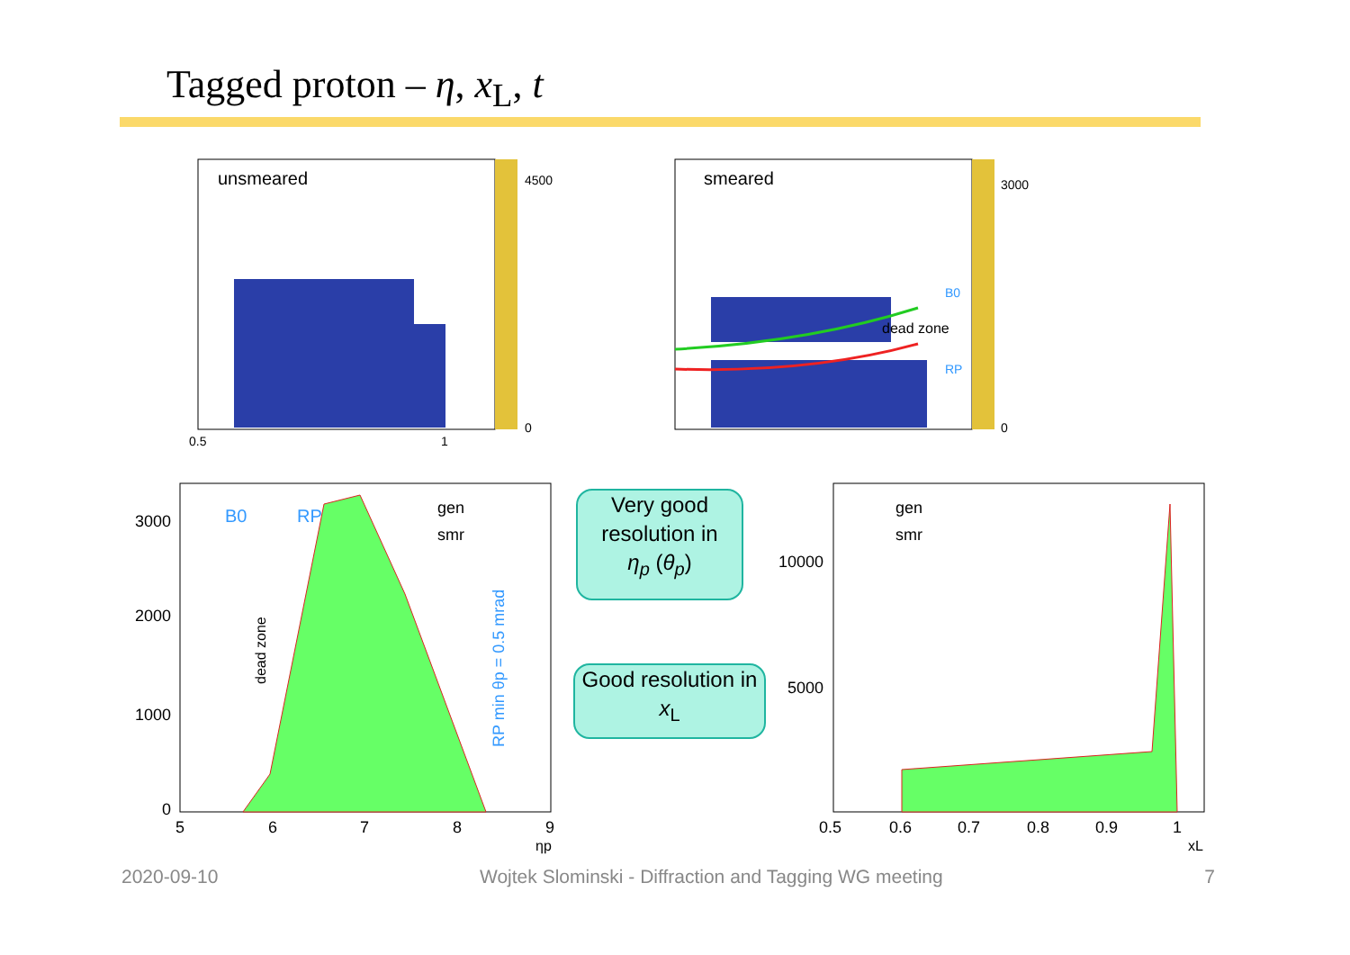Tagged proton – η, x<sub>L</sub>, t
unsmeared
4500
0
0.5
1
smeared
dead zone
B0
RP
3000
0
B0
RP
gen
smr
dead zone
RP min θp = 0.5 mrad
3000
2000
1000
0
5
6
7
8
9
ηp
gen
smr
10000
5000
0.5
0.6
0.7
0.8
0.9
1
xL
Very good resolution in
η<sub>p</sub> (θ<sub>p</sub>)
Good resolution in x<sub>L</sub>
2020-09-10 Wojtek Slominski - Diffraction and Tagging WG meeting 7